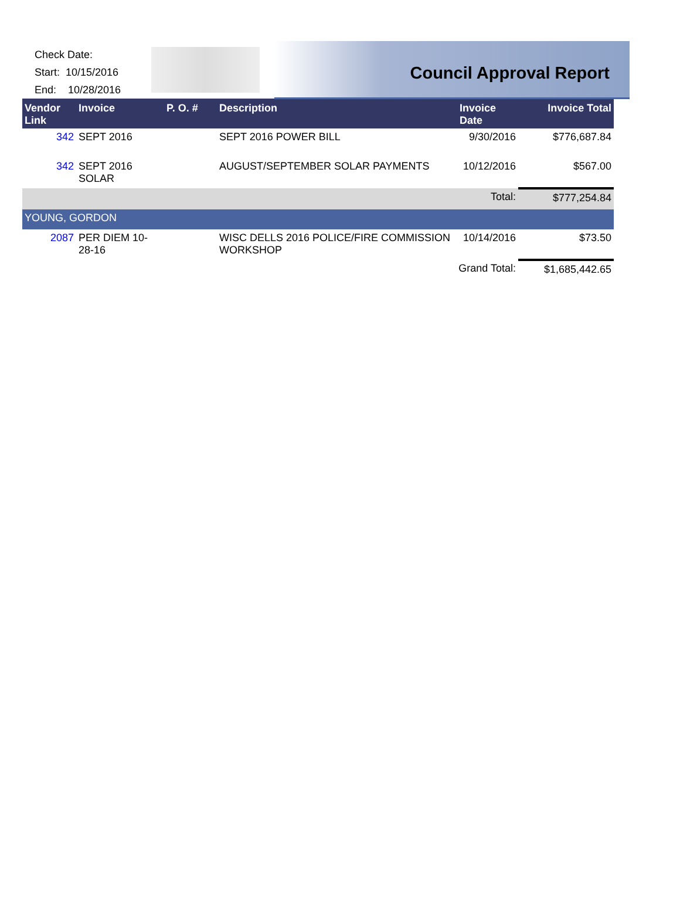Check Date:
Start: 10/15/2016
End: 10/28/2016
Council Approval Report
| Vendor Link | Invoice | P. O. # | Description | Invoice Date | Invoice Total |
| --- | --- | --- | --- | --- | --- |
| 342 | SEPT 2016 | | SEPT 2016 POWER BILL | 9/30/2016 | $776,687.84 |
| 342 | SEPT 2016 SOLAR | | AUGUST/SEPTEMBER SOLAR PAYMENTS | 10/12/2016 | $567.00 |
| Total: | | | | | $777,254.84 |
| YOUNG, GORDON | | | | | |
| 2087 | PER DIEM 10-28-16 | | WISC DELLS 2016 POLICE/FIRE COMMISSION WORKSHOP | 10/14/2016 | $73.50 |
| Grand Total: | | | | | $1,685,442.65 |